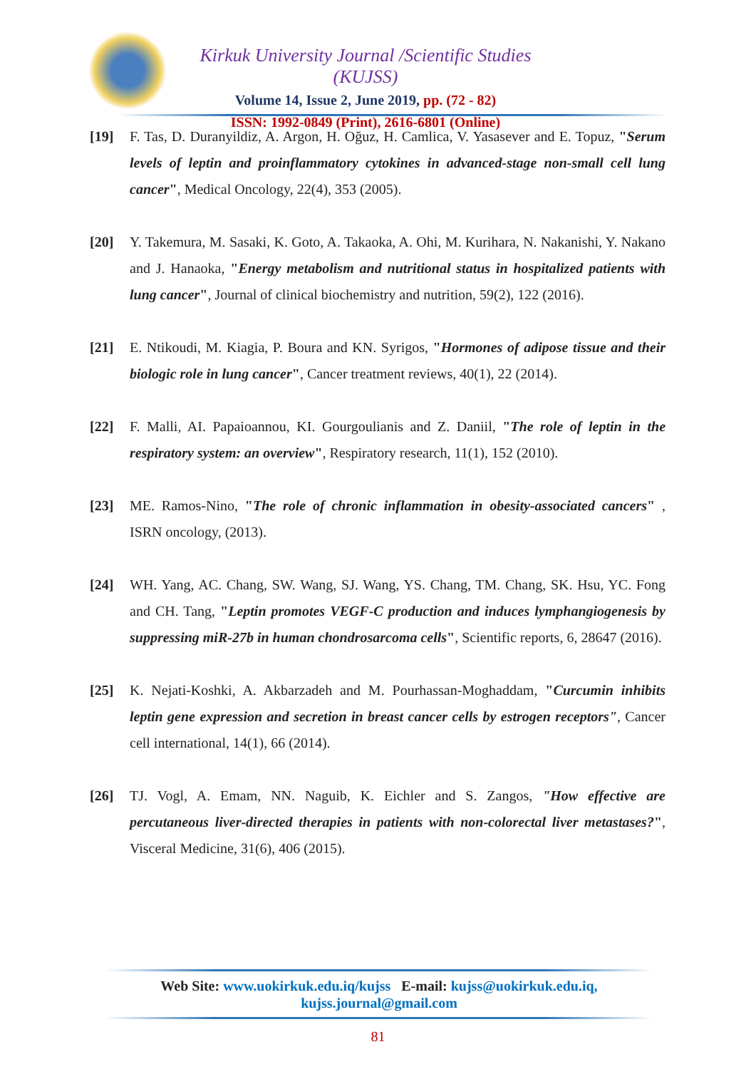Kirkuk University Journal /Scientific Studies (KUJSS)
Volume 14, Issue 2, June 2019, pp. (72 - 82)
ISSN: 1992-0849 (Print), 2616-6801 (Online)
[19] F. Tas, D. Duranyildiz, A. Argon, H. Oğuz, H. Camlica, V. Yasasever and E. Topuz, "Serum levels of leptin and proinflammatory cytokines in advanced-stage non-small cell lung cancer", Medical Oncology, 22(4), 353 (2005).
[20] Y. Takemura, M. Sasaki, K. Goto, A. Takaoka, A. Ohi, M. Kurihara, N. Nakanishi, Y. Nakano and J. Hanaoka, "Energy metabolism and nutritional status in hospitalized patients with lung cancer", Journal of clinical biochemistry and nutrition, 59(2), 122 (2016).
[21] E. Ntikoudi, M. Kiagia, P. Boura and KN. Syrigos, "Hormones of adipose tissue and their biologic role in lung cancer", Cancer treatment reviews, 40(1), 22 (2014).
[22] F. Malli, AI. Papaioannou, KI. Gourgoulianis and Z. Daniil, "The role of leptin in the respiratory system: an overview", Respiratory research, 11(1), 152 (2010).
[23] ME. Ramos-Nino, "The role of chronic inflammation in obesity-associated cancers" , ISRN oncology, (2013).
[24] WH. Yang, AC. Chang, SW. Wang, SJ. Wang, YS. Chang, TM. Chang, SK. Hsu, YC. Fong and CH. Tang, "Leptin promotes VEGF-C production and induces lymphangiogenesis by suppressing miR-27b in human chondrosarcoma cells", Scientific reports, 6, 28647 (2016).
[25] K. Nejati-Koshki, A. Akbarzadeh and M. Pourhassan-Moghaddam, "Curcumin inhibits leptin gene expression and secretion in breast cancer cells by estrogen receptors", Cancer cell international, 14(1), 66 (2014).
[26] TJ. Vogl, A. Emam, NN. Naguib, K. Eichler and S. Zangos, "How effective are percutaneous liver-directed therapies in patients with non-colorectal liver metastases?", Visceral Medicine, 31(6), 406 (2015).
Web Site: www.uokirkuk.edu.iq/kujss E-mail: kujss@uokirkuk.edu.iq,
kujss.journal@gmail.com
81